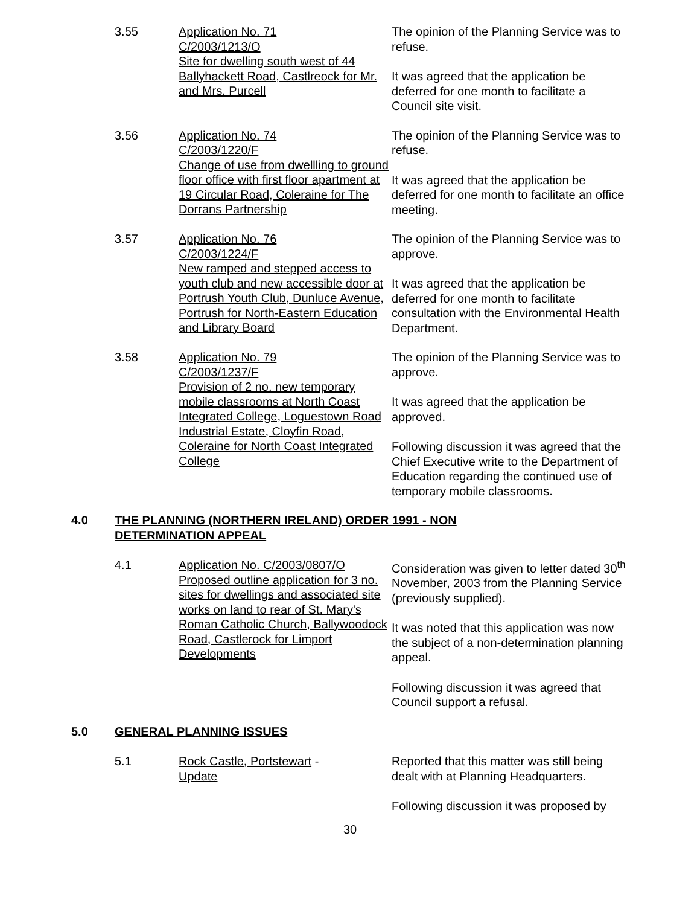3.55
Application No. 71
C/2003/1213/O
Site for dwelling south west of 44 Ballyhackett Road, Castlreock for Mr. and Mrs. Purcell
The opinion of the Planning Service was to refuse.
It was agreed that the application be deferred for one month to facilitate a Council site visit.
3.56
Application No. 74
C/2003/1220/F
Change of use from dwellling to ground floor office with first floor apartment at 19 Circular Road, Coleraine for The Dorrans Partnership
The opinion of the Planning Service was to refuse.
It was agreed that the application be deferred for one month to facilitate an office meeting.
3.57
Application No. 76
C/2003/1224/F
New ramped and stepped access to youth club and new accessible door at Portrush Youth Club, Dunluce Avenue, Portrush for North-Eastern Education and Library Board
The opinion of the Planning Service was to approve.
It was agreed that the application be deferred for one month to facilitate consultation with the Environmental Health Department.
3.58
Application No. 79
C/2003/1237/F
Provision of 2 no. new temporary mobile classrooms at North Coast Integrated College, Loguestown Road Industrial Estate, Cloyfin Road, Coleraine for North Coast Integrated College
The opinion of the Planning Service was to approve.
It was agreed that the application be approved.
Following discussion it was agreed that the Chief Executive write to the Department of Education regarding the continued use of temporary mobile classrooms.
4.0
THE PLANNING (NORTHERN IRELAND) ORDER 1991 - NON DETERMINATION APPEAL
4.1
Application No. C/2003/0807/O Proposed outline application for 3 no. sites for dwellings and associated site works on land to rear of St. Mary's Roman Catholic Church, Ballywoodock Road, Castlerock for Limport Developments
Consideration was given to letter dated 30<sup>th</sup> November, 2003 from the Planning Service (previously supplied).
It was noted that this application was now the subject of a non-determination planning appeal.
Following discussion it was agreed that Council support a refusal.
5.0
GENERAL PLANNING ISSUES
5.1
Rock Castle, Portstewart -
Update
Reported that this matter was still being dealt with at Planning Headquarters.
Following discussion it was proposed by
30